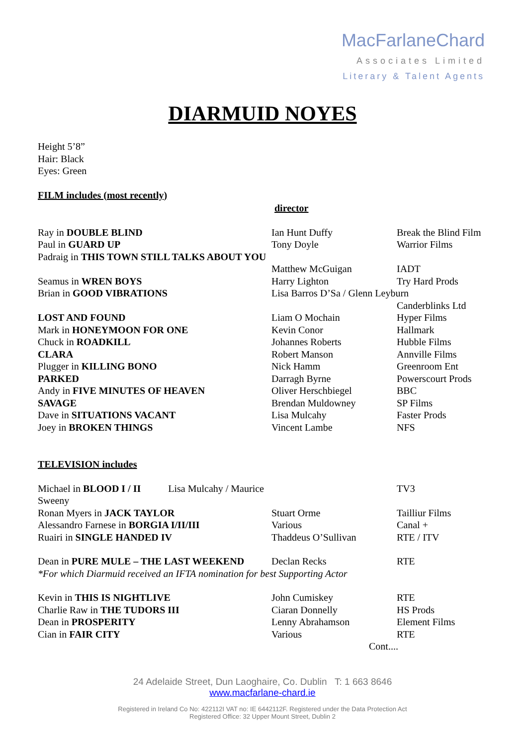MacFarlaneChard
Associates Limited
Literary & Talent Agents
DIARMUID NOYES
Height 5’8”
Hair: Black
Eyes: Green
FILM includes (most recently)
director
| Ray in DOUBLE BLIND | Ian Hunt Duffy | Break the Blind Film |
| Paul in GUARD UP | Tony Doyle | Warrior Films |
| Padraig in THIS TOWN STILL TALKS ABOUT YOU | | |
| | Matthew McGuigan | IADT |
| Seamus in WREN BOYS | Harry Lighton | Try Hard Prods |
| Brian in GOOD VIBRATIONS | Lisa Barros D’Sa / Glenn Leyburn | |
| | | Canderblinks Ltd |
| LOST AND FOUND | Liam O Mochain | Hyper Films |
| Mark in HONEYMOON FOR ONE | Kevin Conor | Hallmark |
| Chuck in ROADKILL | Johannes Roberts | Hubble Films |
| CLARA | Robert Manson | Annville Films |
| Plugger in KILLING BONO | Nick Hamm | Greenroom Ent |
| PARKED | Darragh Byrne | Powerscourt Prods |
| Andy in FIVE MINUTES OF HEAVEN | Oliver Herschbiegel | BBC |
| SAVAGE | Brendan Muldowney | SP Films |
| Dave in SITUATIONS VACANT | Lisa Mulcahy | Faster Prods |
| Joey in BROKEN THINGS | Vincent Lambe | NFS |
TELEVISION includes
| Michael in BLOOD I / II Lisa Mulcahy / Maurice Sweeny | | TV3 |
| Ronan Myers in JACK TAYLOR | Stuart Orme | Tailliur Films |
| Alessandro Farnese in BORGIA I/II/III | Various | Canal + |
| Ruairi in SINGLE HANDED IV | Thaddeus O’Sullivan | RTE / ITV |
| Dean in PURE MULE – THE LAST WEEKEND | Declan Recks | RTE |
| *For which Diarmuid received an IFTA nomination for best Supporting Actor | | |
| Kevin in THIS IS NIGHTLIVE | John Cumiskey | RTE |
| Charlie Raw in THE TUDORS III | Ciaran Donnelly | HS Prods |
| Dean in PROSPERITY | Lenny Abrahamson | Element Films |
| Cian in FAIR CITY | Various | RTE |
Cont....
24 Adelaide Street, Dun Laoghaire, Co. Dublin T: 1 663 8646
www.macfarlane-chard.ie
Registered in Ireland Co No: 422112I VAT no: IE 6442112F. Registered under the Data Protection Act
Registered Office: 32 Upper Mount Street, Dublin 2